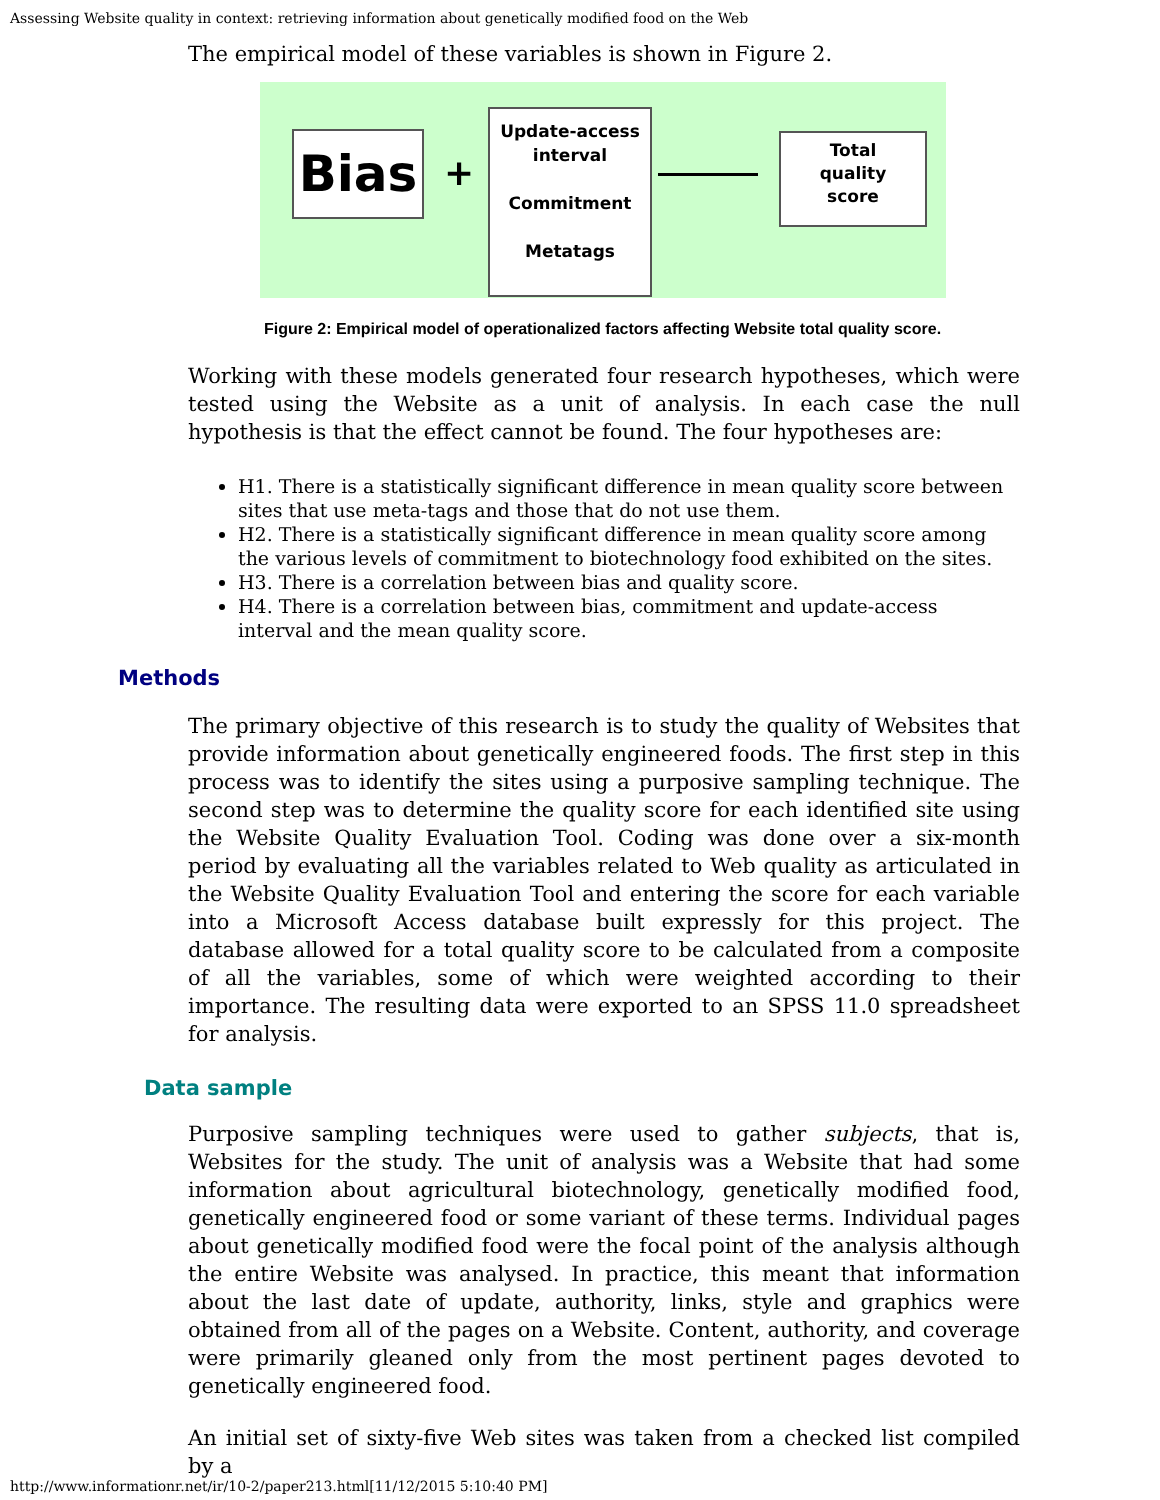Assessing Website quality in context: retrieving information about genetically modified food on the Web
The empirical model of these variables is shown in Figure 2.
Bias +
Update-access
interval
Commitment
Metatags
Total
quality
score
Figure 2: Empirical model of operationalized factors affecting Website total quality score.
Working with these models generated four research hypotheses, which were tested using the Website as a unit of analysis. In each case the null hypothesis is that the effect cannot be found. The four hypotheses are:
H1. There is a statistically significant difference in mean quality score between sites that use meta-tags and those that do not use them.
H2. There is a statistically significant difference in mean quality score among the various levels of commitment to biotechnology food exhibited on the sites.
H3. There is a correlation between bias and quality score.
H4. There is a correlation between bias, commitment and update-access interval and the mean quality score.
Methods
The primary objective of this research is to study the quality of Websites that provide information about genetically engineered foods. The first step in this process was to identify the sites using a purposive sampling technique. The second step was to determine the quality score for each identified site using the Website Quality Evaluation Tool. Coding was done over a six-month period by evaluating all the variables related to Web quality as articulated in the Website Quality Evaluation Tool and entering the score for each variable into a Microsoft Access database built expressly for this project. The database allowed for a total quality score to be calculated from a composite of all the variables, some of which were weighted according to their importance. The resulting data were exported to an SPSS 11.0 spreadsheet for analysis.
Data sample
Purposive sampling techniques were used to gather subjects, that is, Websites for the study. The unit of analysis was a Website that had some information about agricultural biotechnology, genetically modified food, genetically engineered food or some variant of these terms. Individual pages about genetically modified food were the focal point of the analysis although the entire Website was analysed. In practice, this meant that information about the last date of update, authority, links, style and graphics were obtained from all of the pages on a Website. Content, authority, and coverage were primarily gleaned only from the most pertinent pages devoted to genetically engineered food.
An initial set of sixty-five Web sites was taken from a checked list compiled by a
http://www.informationr.net/ir/10-2/paper213.html[11/12/2015 5:10:40 PM]